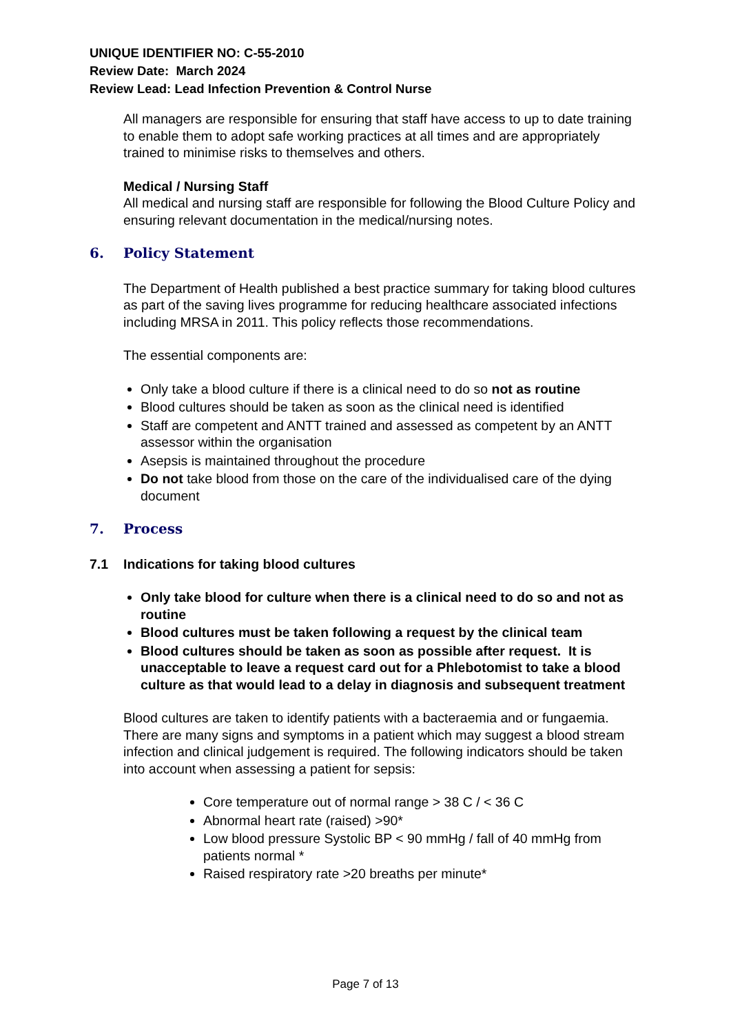UNIQUE IDENTIFIER NO: C-55-2010
Review Date: March 2024
Review Lead: Lead Infection Prevention & Control Nurse
All managers are responsible for ensuring that staff have access to up to date training to enable them to adopt safe working practices at all times and are appropriately trained to minimise risks to themselves and others.
Medical / Nursing Staff
All medical and nursing staff are responsible for following the Blood Culture Policy and ensuring relevant documentation in the medical/nursing notes.
6. Policy Statement
The Department of Health published a best practice summary for taking blood cultures as part of the saving lives programme for reducing healthcare associated infections including MRSA in 2011. This policy reflects those recommendations.
The essential components are:
Only take a blood culture if there is a clinical need to do so not as routine
Blood cultures should be taken as soon as the clinical need is identified
Staff are competent and ANTT trained and assessed as competent by an ANTT assessor within the organisation
Asepsis is maintained throughout the procedure
Do not take blood from those on the care of the individualised care of the dying document
7. Process
7.1 Indications for taking blood cultures
Only take blood for culture when there is a clinical need to do so and not as routine
Blood cultures must be taken following a request by the clinical team
Blood cultures should be taken as soon as possible after request. It is unacceptable to leave a request card out for a Phlebotomist to take a blood culture as that would lead to a delay in diagnosis and subsequent treatment
Blood cultures are taken to identify patients with a bacteraemia and or fungaemia. There are many signs and symptoms in a patient which may suggest a blood stream infection and clinical judgement is required. The following indicators should be taken into account when assessing a patient for sepsis:
Core temperature out of normal range > 38 C / < 36 C
Abnormal heart rate (raised) >90*
Low blood pressure Systolic BP < 90 mmHg / fall of 40 mmHg from patients normal *
Raised respiratory rate >20 breaths per minute*
Page 7 of 13